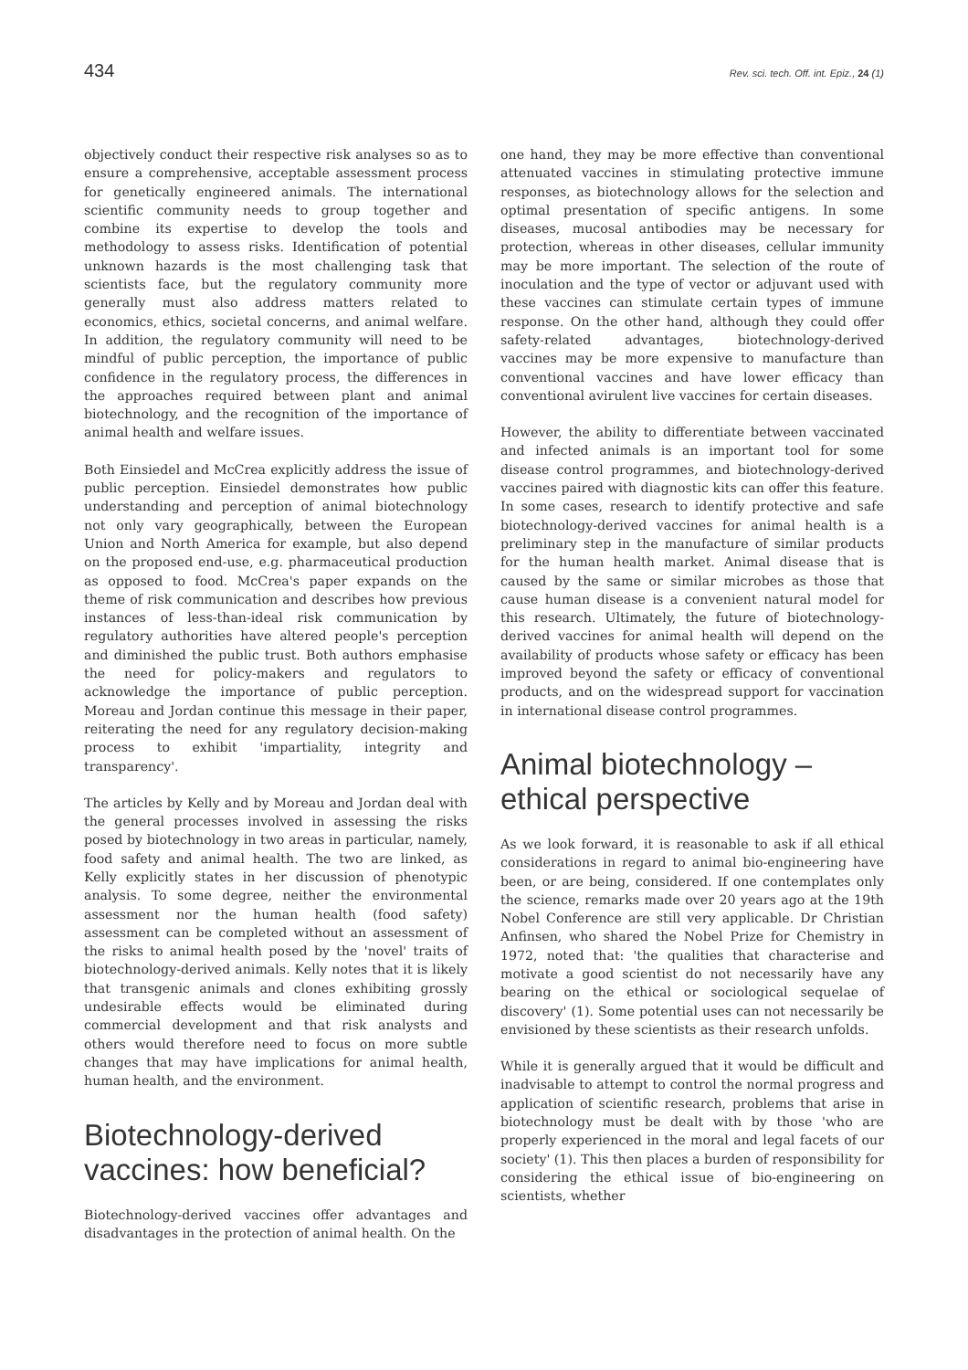434 Rev. sci. tech. Off. int. Epiz., 24 (1)
objectively conduct their respective risk analyses so as to ensure a comprehensive, acceptable assessment process for genetically engineered animals. The international scientific community needs to group together and combine its expertise to develop the tools and methodology to assess risks. Identification of potential unknown hazards is the most challenging task that scientists face, but the regulatory community more generally must also address matters related to economics, ethics, societal concerns, and animal welfare. In addition, the regulatory community will need to be mindful of public perception, the importance of public confidence in the regulatory process, the differences in the approaches required between plant and animal biotechnology, and the recognition of the importance of animal health and welfare issues.
Both Einsiedel and McCrea explicitly address the issue of public perception. Einsiedel demonstrates how public understanding and perception of animal biotechnology not only vary geographically, between the European Union and North America for example, but also depend on the proposed end-use, e.g. pharmaceutical production as opposed to food. McCrea's paper expands on the theme of risk communication and describes how previous instances of less-than-ideal risk communication by regulatory authorities have altered people's perception and diminished the public trust. Both authors emphasise the need for policy-makers and regulators to acknowledge the importance of public perception. Moreau and Jordan continue this message in their paper, reiterating the need for any regulatory decision-making process to exhibit 'impartiality, integrity and transparency'.
The articles by Kelly and by Moreau and Jordan deal with the general processes involved in assessing the risks posed by biotechnology in two areas in particular, namely, food safety and animal health. The two are linked, as Kelly explicitly states in her discussion of phenotypic analysis. To some degree, neither the environmental assessment nor the human health (food safety) assessment can be completed without an assessment of the risks to animal health posed by the 'novel' traits of biotechnology-derived animals. Kelly notes that it is likely that transgenic animals and clones exhibiting grossly undesirable effects would be eliminated during commercial development and that risk analysts and others would therefore need to focus on more subtle changes that may have implications for animal health, human health, and the environment.
Biotechnology-derived vaccines: how beneficial?
Biotechnology-derived vaccines offer advantages and disadvantages in the protection of animal health. On the
one hand, they may be more effective than conventional attenuated vaccines in stimulating protective immune responses, as biotechnology allows for the selection and optimal presentation of specific antigens. In some diseases, mucosal antibodies may be necessary for protection, whereas in other diseases, cellular immunity may be more important. The selection of the route of inoculation and the type of vector or adjuvant used with these vaccines can stimulate certain types of immune response. On the other hand, although they could offer safety-related advantages, biotechnology-derived vaccines may be more expensive to manufacture than conventional vaccines and have lower efficacy than conventional avirulent live vaccines for certain diseases.
However, the ability to differentiate between vaccinated and infected animals is an important tool for some disease control programmes, and biotechnology-derived vaccines paired with diagnostic kits can offer this feature. In some cases, research to identify protective and safe biotechnology-derived vaccines for animal health is a preliminary step in the manufacture of similar products for the human health market. Animal disease that is caused by the same or similar microbes as those that cause human disease is a convenient natural model for this research. Ultimately, the future of biotechnology-derived vaccines for animal health will depend on the availability of products whose safety or efficacy has been improved beyond the safety or efficacy of conventional products, and on the widespread support for vaccination in international disease control programmes.
Animal biotechnology – ethical perspective
As we look forward, it is reasonable to ask if all ethical considerations in regard to animal bio-engineering have been, or are being, considered. If one contemplates only the science, remarks made over 20 years ago at the 19th Nobel Conference are still very applicable. Dr Christian Anfinsen, who shared the Nobel Prize for Chemistry in 1972, noted that: 'the qualities that characterise and motivate a good scientist do not necessarily have any bearing on the ethical or sociological sequelae of discovery' (1). Some potential uses can not necessarily be envisioned by these scientists as their research unfolds.
While it is generally argued that it would be difficult and inadvisable to attempt to control the normal progress and application of scientific research, problems that arise in biotechnology must be dealt with by those 'who are properly experienced in the moral and legal facets of our society' (1). This then places a burden of responsibility for considering the ethical issue of bio-engineering on scientists, whether